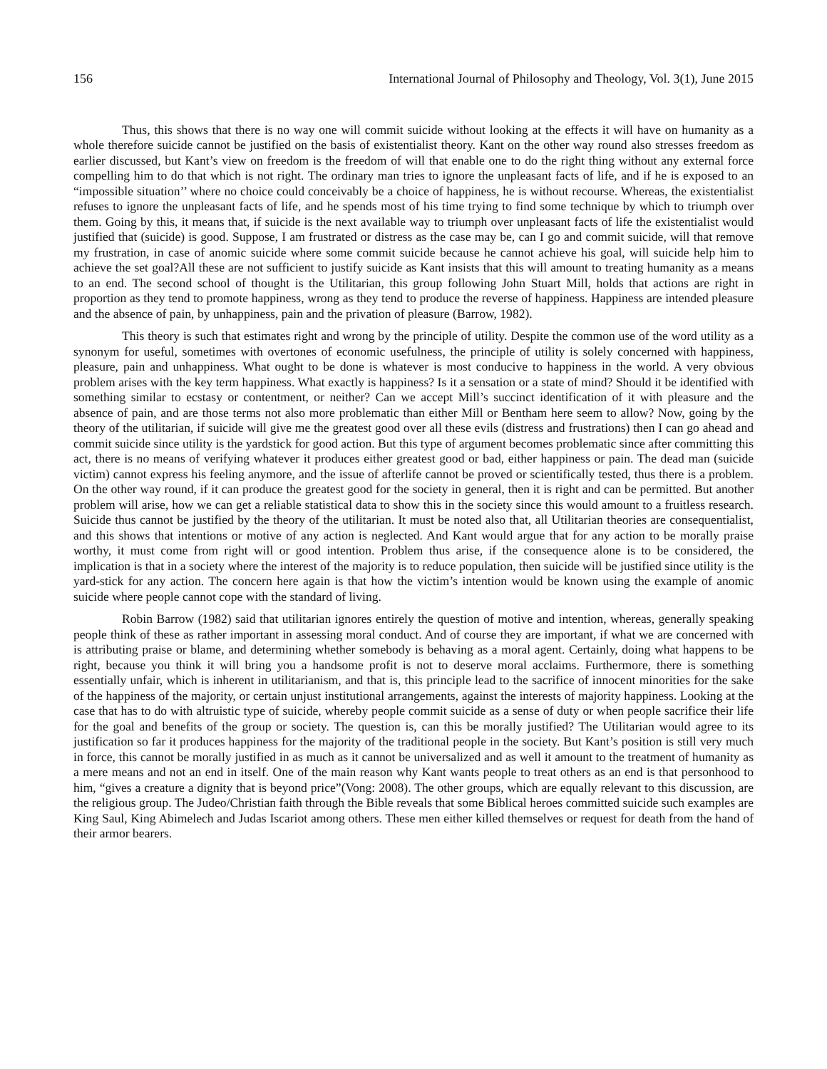156 International Journal of Philosophy and Theology, Vol. 3(1), June 2015
Thus, this shows that there is no way one will commit suicide without looking at the effects it will have on humanity as a whole therefore suicide cannot be justified on the basis of existentialist theory. Kant on the other way round also stresses freedom as earlier discussed, but Kant’s view on freedom is the freedom of will that enable one to do the right thing without any external force compelling him to do that which is not right. The ordinary man tries to ignore the unpleasant facts of life, and if he is exposed to an “impossible situation’’ where no choice could conceivably be a choice of happiness, he is without recourse. Whereas, the existentialist refuses to ignore the unpleasant facts of life, and he spends most of his time trying to find some technique by which to triumph over them. Going by this, it means that, if suicide is the next available way to triumph over unpleasant facts of life the existentialist would justified that (suicide) is good. Suppose, I am frustrated or distress as the case may be, can I go and commit suicide, will that remove my frustration, in case of anomic suicide where some commit suicide because he cannot achieve his goal, will suicide help him to achieve the set goal?All these are not sufficient to justify suicide as Kant insists that this will amount to treating humanity as a means to an end. The second school of thought is the Utilitarian, this group following John Stuart Mill, holds that actions are right in proportion as they tend to promote happiness, wrong as they tend to produce the reverse of happiness. Happiness are intended pleasure and the absence of pain, by unhappiness, pain and the privation of pleasure (Barrow, 1982).
This theory is such that estimates right and wrong by the principle of utility. Despite the common use of the word utility as a synonym for useful, sometimes with overtones of economic usefulness, the principle of utility is solely concerned with happiness, pleasure, pain and unhappiness. What ought to be done is whatever is most conducive to happiness in the world. A very obvious problem arises with the key term happiness. What exactly is happiness? Is it a sensation or a state of mind? Should it be identified with something similar to ecstasy or contentment, or neither? Can we accept Mill’s succinct identification of it with pleasure and the absence of pain, and are those terms not also more problematic than either Mill or Bentham here seem to allow? Now, going by the theory of the utilitarian, if suicide will give me the greatest good over all these evils (distress and frustrations) then I can go ahead and commit suicide since utility is the yardstick for good action. But this type of argument becomes problematic since after committing this act, there is no means of verifying whatever it produces either greatest good or bad, either happiness or pain. The dead man (suicide victim) cannot express his feeling anymore, and the issue of afterlife cannot be proved or scientifically tested, thus there is a problem. On the other way round, if it can produce the greatest good for the society in general, then it is right and can be permitted. But another problem will arise, how we can get a reliable statistical data to show this in the society since this would amount to a fruitless research. Suicide thus cannot be justified by the theory of the utilitarian. It must be noted also that, all Utilitarian theories are consequentialist, and this shows that intentions or motive of any action is neglected. And Kant would argue that for any action to be morally praise worthy, it must come from right will or good intention. Problem thus arise, if the consequence alone is to be considered, the implication is that in a society where the interest of the majority is to reduce population, then suicide will be justified since utility is the yard-stick for any action. The concern here again is that how the victim’s intention would be known using the example of anomic suicide where people cannot cope with the standard of living.
Robin Barrow (1982) said that utilitarian ignores entirely the question of motive and intention, whereas, generally speaking people think of these as rather important in assessing moral conduct. And of course they are important, if what we are concerned with is attributing praise or blame, and determining whether somebody is behaving as a moral agent. Certainly, doing what happens to be right, because you think it will bring you a handsome profit is not to deserve moral acclaims. Furthermore, there is something essentially unfair, which is inherent in utilitarianism, and that is, this principle lead to the sacrifice of innocent minorities for the sake of the happiness of the majority, or certain unjust institutional arrangements, against the interests of majority happiness. Looking at the case that has to do with altruistic type of suicide, whereby people commit suicide as a sense of duty or when people sacrifice their life for the goal and benefits of the group or society. The question is, can this be morally justified? The Utilitarian would agree to its justification so far it produces happiness for the majority of the traditional people in the society. But Kant’s position is still very much in force, this cannot be morally justified in as much as it cannot be universalized and as well it amount to the treatment of humanity as a mere means and not an end in itself. One of the main reason why Kant wants people to treat others as an end is that personhood to him, “gives a creature a dignity that is beyond price”(Vong: 2008). The other groups, which are equally relevant to this discussion, are the religious group. The Judeo/Christian faith through the Bible reveals that some Biblical heroes committed suicide such examples are King Saul, King Abimelech and Judas Iscariot among others. These men either killed themselves or request for death from the hand of their armor bearers.